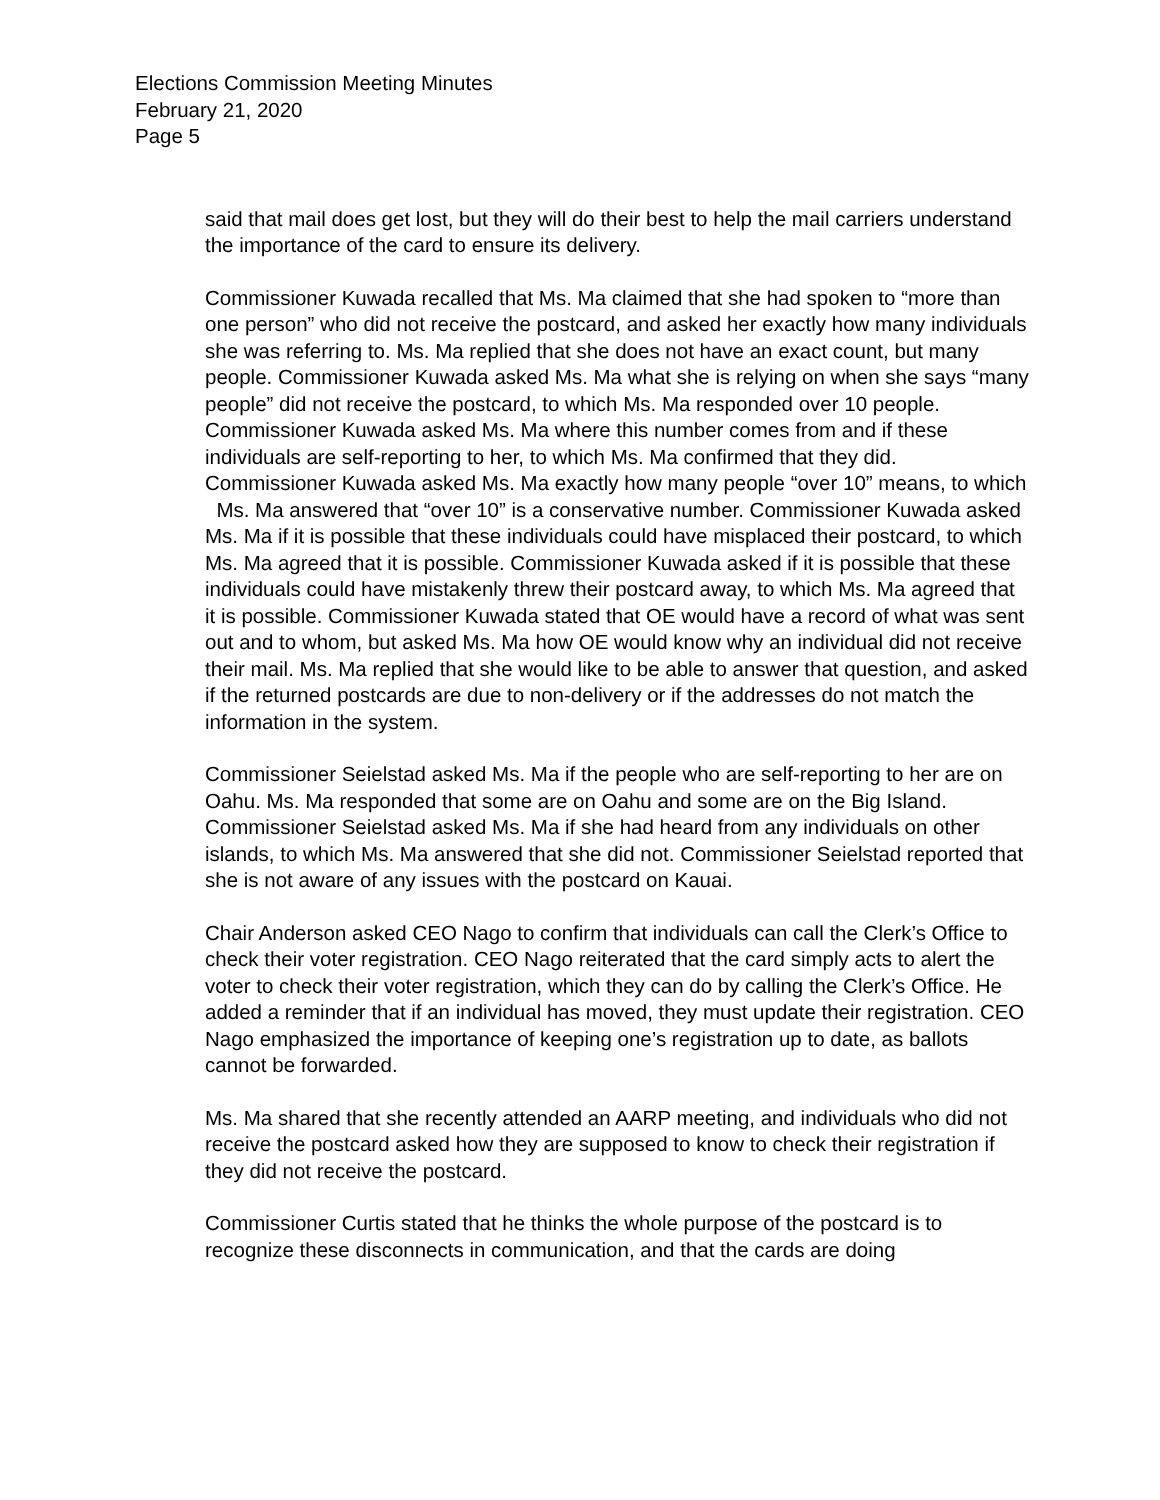Elections Commission Meeting Minutes
February 21, 2020
Page 5
said that mail does get lost, but they will do their best to help the mail carriers understand the importance of the card to ensure its delivery.
Commissioner Kuwada recalled that Ms. Ma claimed that she had spoken to “more than one person” who did not receive the postcard, and asked her exactly how many individuals she was referring to. Ms. Ma replied that she does not have an exact count, but many people. Commissioner Kuwada asked Ms. Ma what she is relying on when she says “many people” did not receive the postcard, to which Ms. Ma responded over 10 people. Commissioner Kuwada asked Ms. Ma where this number comes from and if these individuals are self-reporting to her, to which Ms. Ma confirmed that they did.
Commissioner Kuwada asked Ms. Ma exactly how many people “over 10” means, to which Ms. Ma answered that “over 10” is a conservative number. Commissioner Kuwada asked Ms. Ma if it is possible that these individuals could have misplaced their postcard, to which Ms. Ma agreed that it is possible. Commissioner Kuwada asked if it is possible that these individuals could have mistakenly threw their postcard away, to which Ms. Ma agreed that it is possible. Commissioner Kuwada stated that OE would have a record of what was sent out and to whom, but asked Ms. Ma how OE would know why an individual did not receive their mail. Ms. Ma replied that she would like to be able to answer that question, and asked if the returned postcards are due to non-delivery or if the addresses do not match the information in the system.
Commissioner Seielstad asked Ms. Ma if the people who are self-reporting to her are on Oahu. Ms. Ma responded that some are on Oahu and some are on the Big Island. Commissioner Seielstad asked Ms. Ma if she had heard from any individuals on other islands, to which Ms. Ma answered that she did not. Commissioner Seielstad reported that she is not aware of any issues with the postcard on Kauai.
Chair Anderson asked CEO Nago to confirm that individuals can call the Clerk’s Office to check their voter registration. CEO Nago reiterated that the card simply acts to alert the voter to check their voter registration, which they can do by calling the Clerk’s Office. He added a reminder that if an individual has moved, they must update their registration. CEO Nago emphasized the importance of keeping one’s registration up to date, as ballots cannot be forwarded.
Ms. Ma shared that she recently attended an AARP meeting, and individuals who did not receive the postcard asked how they are supposed to know to check their registration if they did not receive the postcard.
Commissioner Curtis stated that he thinks the whole purpose of the postcard is to recognize these disconnects in communication, and that the cards are doing